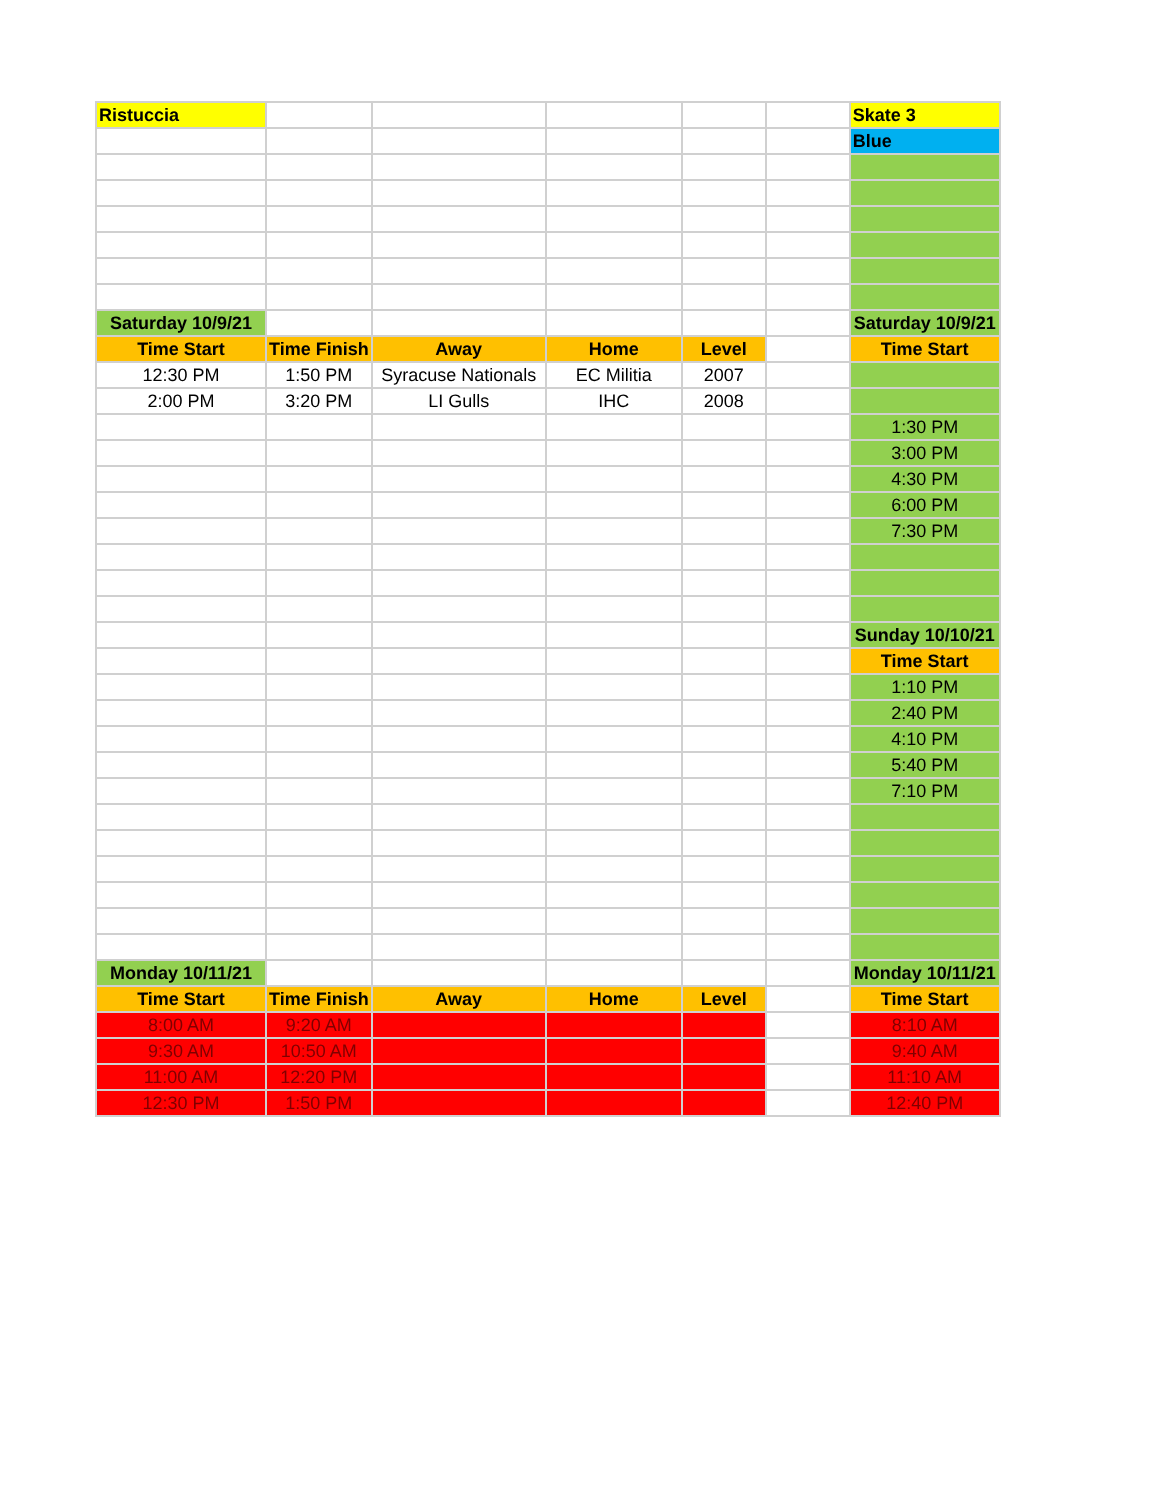| Ristuccia | | | | | | Skate 3 |
| | | | | | | Blue |
| Saturday 10/9/21 | | | | | | Saturday 10/9/21 |
| Time Start | Time Finish | Away | Home | Level | | Time Start |
| 12:30 PM | 1:50 PM | Syracuse Nationals | EC Militia | 2007 | | |
| 2:00 PM | 3:20 PM | LI Gulls | IHC | 2008 | | |
| | | | | | | 1:30 PM |
| | | | | | | 3:00 PM |
| | | | | | | 4:30 PM |
| | | | | | | 6:00 PM |
| | | | | | | 7:30 PM |
| | | | | | | Sunday 10/10/21 |
| | | | | | | Time Start |
| | | | | | | 1:10 PM |
| | | | | | | 2:40 PM |
| | | | | | | 4:10 PM |
| | | | | | | 5:40 PM |
| | | | | | | 7:10 PM |
| Monday 10/11/21 | | | | | | Monday 10/11/21 |
| Time Start | Time Finish | Away | Home | Level | | Time Start |
| 8:00 AM | 9:20 AM | | | | | 8:10 AM |
| 9:30 AM | 10:50 AM | | | | | 9:40 AM |
| 11:00 AM | 12:20 PM | | | | | 11:10 AM |
| 12:30 PM | 1:50 PM | | | | | 12:40 PM |